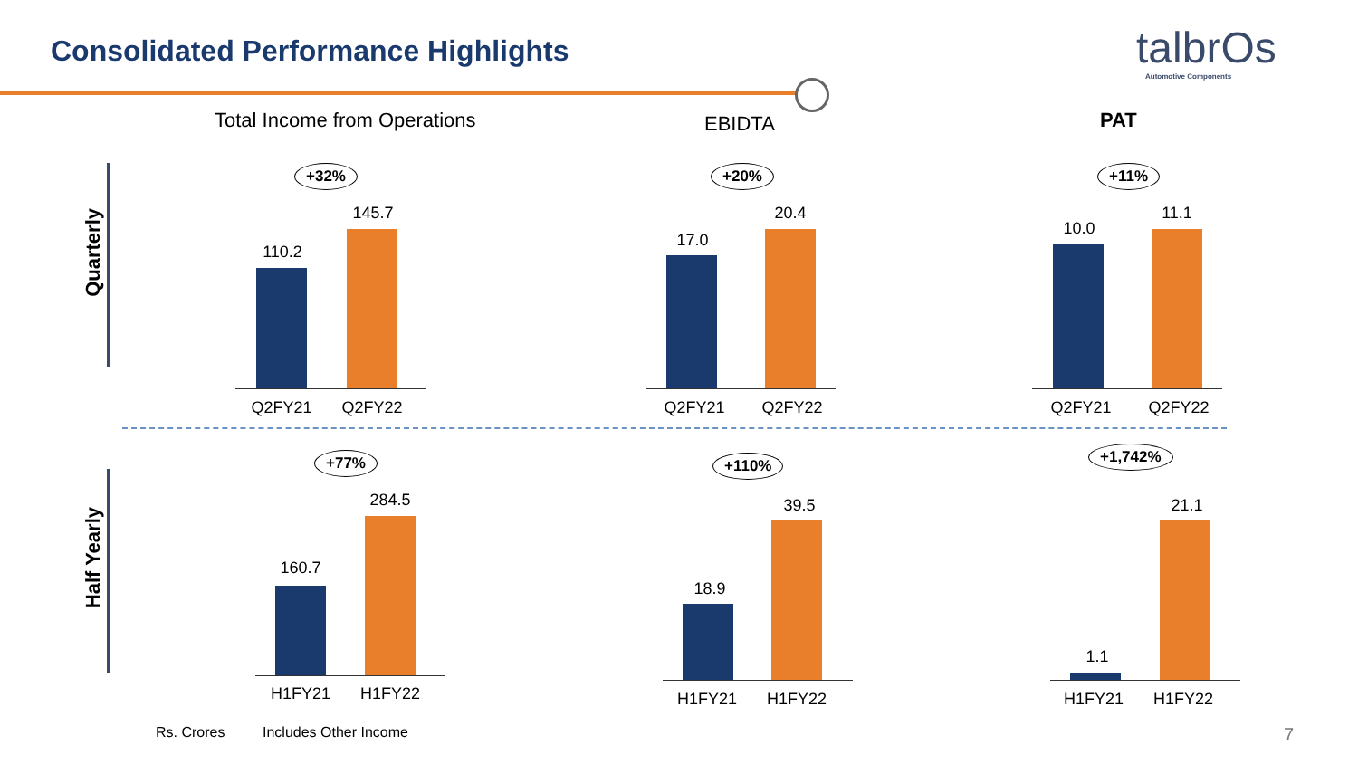Consolidated Performance Highlights
talbrOs
Automotive Components
Total Income from Operations EBIDTA PAT
Quarterly
Half Yearly
+32%
110.2
145.7
Q2FY21 Q2FY22
+20%
17.0
20.4
Q2FY21 Q2FY22
+11%
10.0
11.1
Q2FY21 Q2FY22
+77%
160.7
284.5
H1FY21 H1FY22
+110%
18.9
39.5
H1FY21 H1FY22
+1,742%
1.1
21.1
H1FY21 H1FY22
Rs. Crores Includes Other Income 7